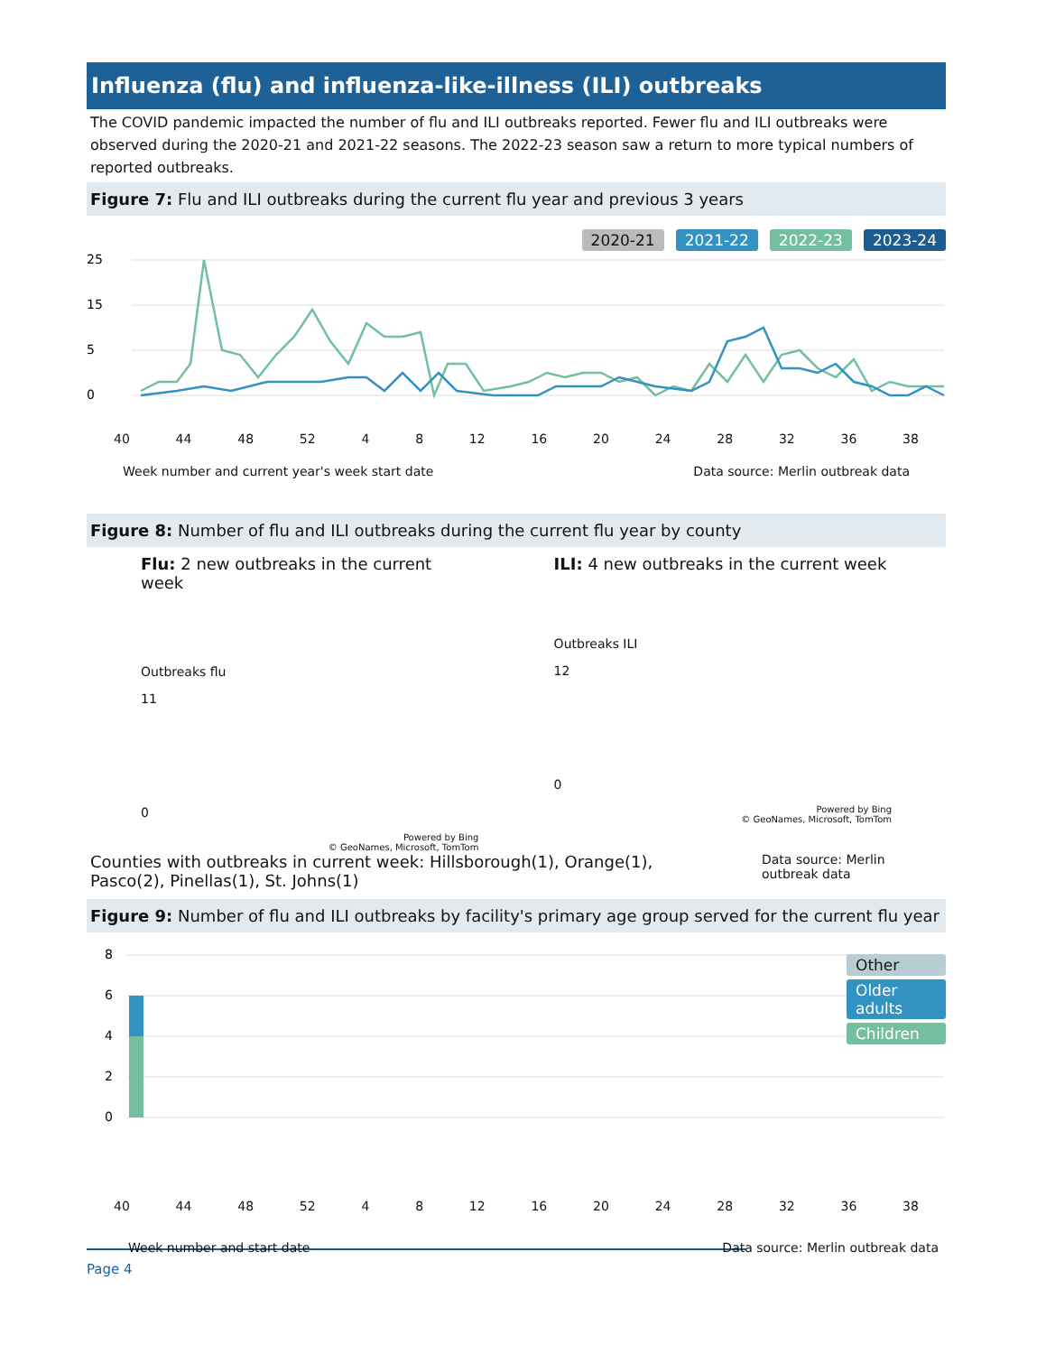Influenza (flu) and influenza-like-illness (ILI) outbreaks
The COVID pandemic impacted the number of flu and ILI outbreaks reported. Fewer flu and ILI outbreaks were observed during the 2020-21 and 2021-22 seasons. The 2022-23 season saw a return to more typical numbers of reported outbreaks.
Figure 7: Flu and ILI outbreaks during the current flu year and previous 3 years
2020-21 2021-22 2022-23 2023-24
25
15
5
0
40 44 48 52 4 8 12 16 20 24 28 32 36 38
Week number and current year's week start date Data source: Merlin outbreak data
Figure 8: Number of flu and ILI outbreaks during the current flu year by county
Flu: 2 new outbreaks in the current week
Outbreaks flu
11
0
Powered by Bing
© GeoNames, Microsoft, TomTom
ILI: 4 new outbreaks in the current week
Outbreaks ILI
12
0
Powered by Bing
© GeoNames, Microsoft, TomTom
Counties with outbreaks in current week: Hillsborough(1), Orange(1), Pasco(2), Pinellas(1), St. Johns(1)
Data source: Merlin outbreak data
Figure 9: Number of flu and ILI outbreaks by facility's primary age group served for the current flu year
Other
Older adults
Children
8
6
4
2
0
40 44 48 52 4 8 12 16 20 24 28 32 36 38
Week number and start date Data source: Merlin outbreak data
Page 4